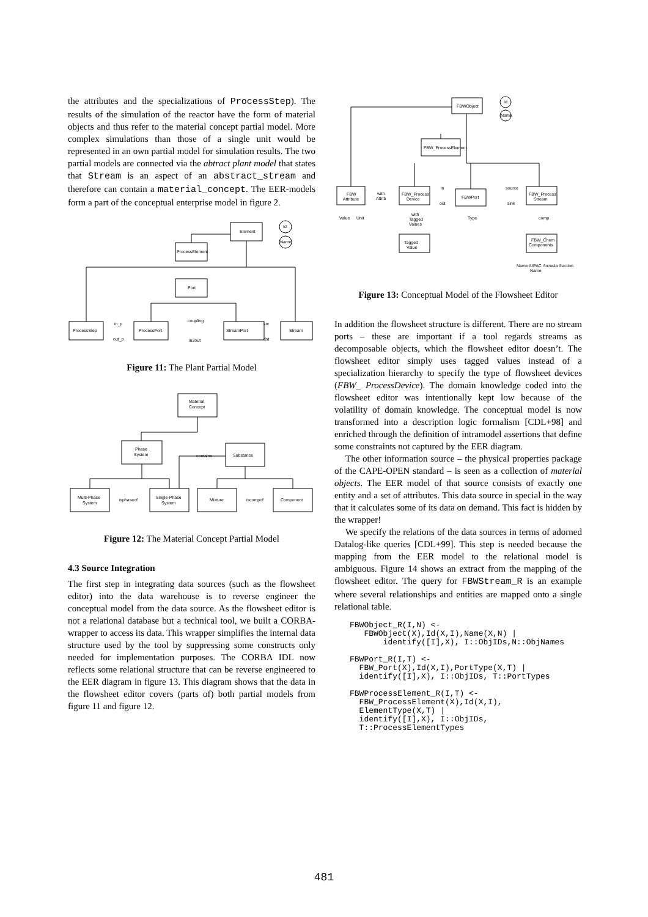the attributes and the specializations of ProcessStep). The results of the simulation of the reactor have the form of material objects and thus refer to the material concept partial model. More complex simulations than those of a single unit would be represented in an own partial model for simulation results. The two partial models are connected via the abtract plant model that states that Stream is an aspect of an abstract_stream and therefore can contain a material_concept. The EER-models form a part of the conceptual enterprise model in figure 2.
Element
Id
Name
ProcessElement
Port
ProcessStep
ProcessPort
StreamPort
Stream
in_p
out_p
coupling
in2out
src
dst
Figure 11: The Plant Partial Model
Material
Concept
Phase
System
Substance
contains
Multi-Phase
System
isphaseof
Single-Phase
System
Mixture
iscompof
Component
Figure 12: The Material Concept Partial Model
4.3 Source Integration
The first step in integrating data sources (such as the flowsheet editor) into the data warehouse is to reverse engineer the conceptual model from the data source. As the flowsheet editor is not a relational database but a technical tool, we built a CORBA-wrapper to access its data. This wrapper simplifies the internal data structure used by the tool by suppressing some constructs only needed for implementation purposes. The CORBA IDL now reflects some relational structure that can be reverse engineered to the EER diagram in figure 13. This diagram shows that the data in the flowsheet editor covers (parts of) both partial models from figure 11 and figure 12.
FBWObject
Id
Name
FBW_ProcessElement
FBW
Attribute
FBW_Process
Device
FBWPort
FBW_Process
Stream
with
Attrib
in
out
source
sink
Value
Unit
with
Tagged
Values
Type
comp
Tagged
Value
FBW_Chem
Components
Name
IUPAC
Name
formula
fraction
Figure 13: Conceptual Model of the Flowsheet Editor
In addition the flowsheet structure is different. There are no stream ports – these are important if a tool regards streams as decomposable objects, which the flowsheet editor doesn’t. The flowsheet editor simply uses tagged values instead of a specialization hierarchy to specify the type of flowsheet devices (FBW_ ProcessDevice). The domain knowledge coded into the flowsheet editor was intentionally kept low because of the volatility of domain knowledge. The conceptual model is now transformed into a description logic formalism [CDL+98] and enriched through the definition of intramodel assertions that define some constraints not captured by the EER diagram.
The other information source – the physical properties package of the CAPE-OPEN standard – is seen as a collection of material objects. The EER model of that source consists of exactly one entity and a set of attributes. This data source in special in the way that it calculates some of its data on demand. This fact is hidden by the wrapper!
We specify the relations of the data sources in terms of adorned Datalog-like queries [CDL+99]. This step is needed because the mapping from the EER model to the relational model is ambiguous. Figure 14 shows an extract from the mapping of the flowsheet editor. The query for FBWStream_R is an example where several relationships and entities are mapped onto a single relational table.
FBWObject_R(I,N) <-
   FBWObject(X),Id(X,I),Name(X,N) |
       identify([I],X), I::ObjIDs,N::ObjNames

FBWPort_R(I,T) <-
  FBW_Port(X),Id(X,I),PortType(X,T) |
  identify([I],X), I::ObjIDs, T::PortTypes

FBWProcessElement_R(I,T) <-
  FBW_ProcessElement(X),Id(X,I),
  ElementType(X,T) |
  identify([I],X), I::ObjIDs,
  T::ProcessElementTypes
481